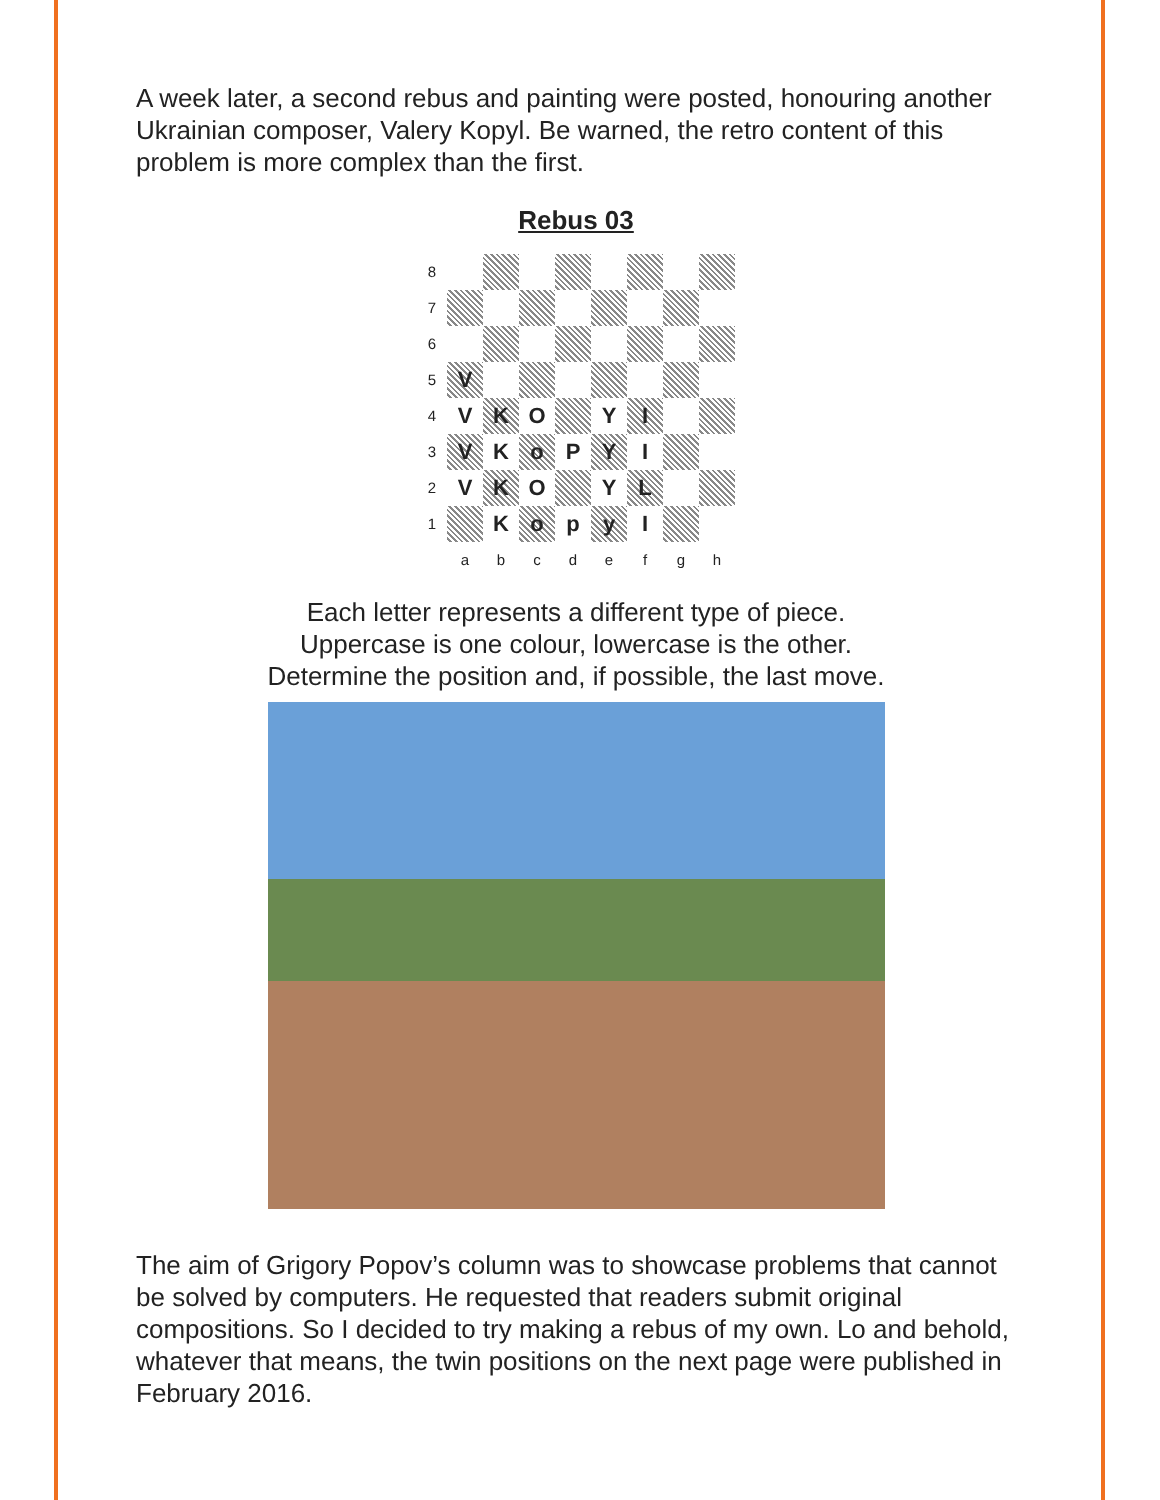A week later, a second rebus and painting were posted, honouring another Ukrainian composer, Valery Kopyl. Be warned, the retro content of this problem is more complex than the first.
Rebus 03
| 8 | | | | | | | | |
| 7 | | | | | | | | |
| 6 | | | | | | | | |
| 5 | V | | | | | | | |
| 4 | V | K | O | | Y | I | | |
| 3 | V | K | o | P | Y | I | | |
| 2 | V | K | O | | Y | L | | |
| 1 | | K | o | p | y | I | | |
| | a | b | c | d | e | f | g | h |
Each letter represents a different type of piece.
Uppercase is one colour, lowercase is the other.
Determine the position and, if possible, the last move.
The aim of Grigory Popov’s column was to showcase problems that cannot be solved by computers. He requested that readers submit original compositions. So I decided to try making a rebus of my own. Lo and behold, whatever that means, the twin positions on the next page were published in February 2016.